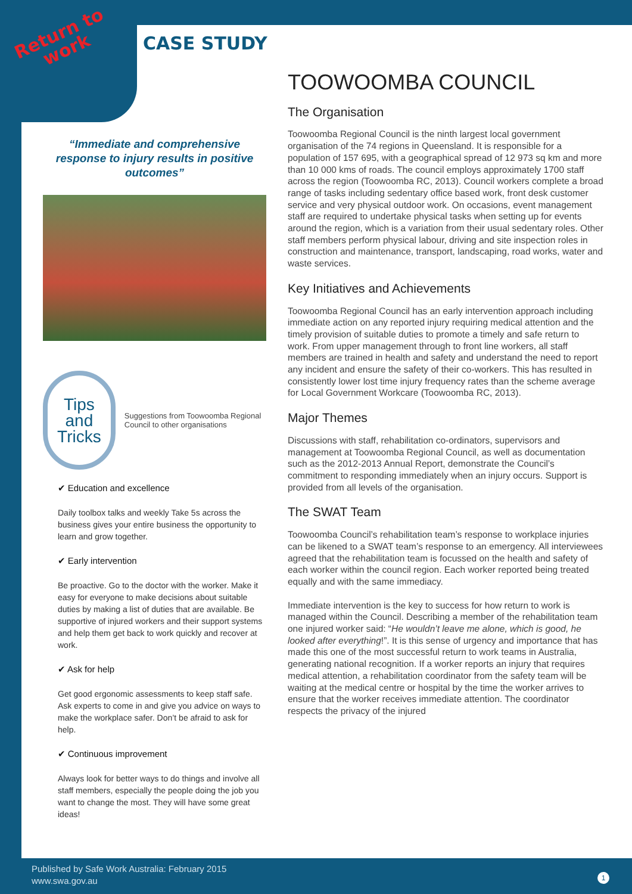Return to
work
CASE STUDY
“Immediate and comprehensive response to injury results in positive outcomes”
Tips
and
Tricks
Suggestions from Toowoomba Regional Council to other organisations
✔ Education and excellence
Daily toolbox talks and weekly Take 5s across the business gives your entire business the opportunity to learn and grow together.
✔ Early intervention
Be proactive. Go to the doctor with the worker. Make it easy for everyone to make decisions about suitable duties by making a list of duties that are available. Be supportive of injured workers and their support systems and help them get back to work quickly and recover at work.
✔ Ask for help
Get good ergonomic assessments to keep staff safe. Ask experts to come in and give you advice on ways to make the workplace safer. Don’t be afraid to ask for help.
✔ Continuous improvement
Always look for better ways to do things and involve all staff members, especially the people doing the job you want to change the most. They will have some great ideas!
TOOWOOMBA COUNCIL
The Organisation
Toowoomba Regional Council is the ninth largest local government organisation of the 74 regions in Queensland. It is responsible for a population of 157 695, with a geographical spread of 12 973 sq km and more than 10 000 kms of roads. The council employs approximately 1700 staff across the region (Toowoomba RC, 2013). Council workers complete a broad range of tasks including sedentary office based work, front desk customer service and very physical outdoor work. On occasions, event management staff are required to undertake physical tasks when setting up for events around the region, which is a variation from their usual sedentary roles. Other staff members perform physical labour, driving and site inspection roles in construction and maintenance, transport, landscaping, road works, water and waste services.
Key Initiatives and Achievements
Toowoomba Regional Council has an early intervention approach including immediate action on any reported injury requiring medical attention and the timely provision of suitable duties to promote a timely and safe return to work. From upper management through to front line workers, all staff members are trained in health and safety and understand the need to report any incident and ensure the safety of their co-workers. This has resulted in consistently lower lost time injury frequency rates than the scheme average for Local Government Workcare (Toowoomba RC, 2013).
Major Themes
Discussions with staff, rehabilitation co-ordinators, supervisors and management at Toowoomba Regional Council, as well as documentation such as the 2012-2013 Annual Report, demonstrate the Council’s commitment to responding immediately when an injury occurs. Support is provided from all levels of the organisation.
The SWAT Team
Toowoomba Council’s rehabilitation team’s response to workplace injuries can be likened to a SWAT team’s response to an emergency. All interviewees agreed that the rehabilitation team is focussed on the health and safety of each worker within the council region. Each worker reported being treated equally and with the same immediacy.
Immediate intervention is the key to success for how return to work is managed within the Council. Describing a member of the rehabilitation team one injured worker said: “He wouldn’t leave me alone, which is good, he looked after everything!”. It is this sense of urgency and importance that has made this one of the most successful return to work teams in Australia, generating national recognition. If a worker reports an injury that requires medical attention, a rehabilitation coordinator from the safety team will be waiting at the medical centre or hospital by the time the worker arrives to ensure that the worker receives immediate attention. The coordinator respects the privacy of the injured
Published by Safe Work Australia: February 2015
www.swa.gov.au
1